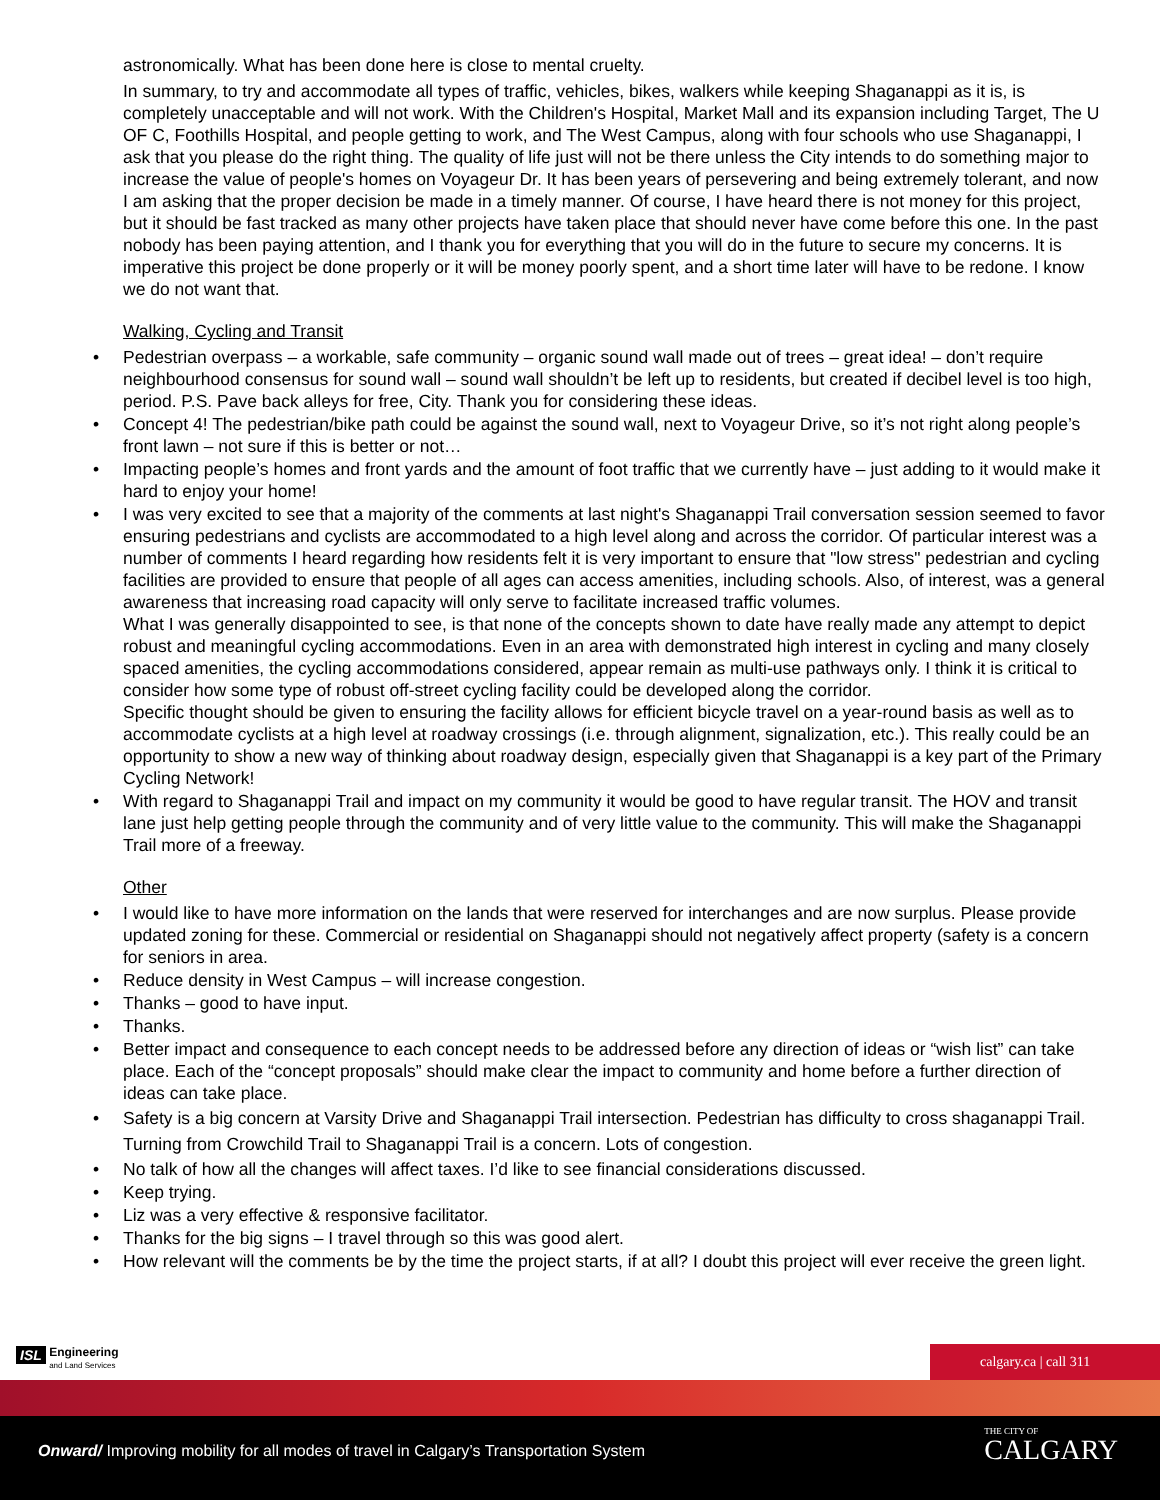astronomically. What has been done here is close to mental cruelty.
In summary, to try and accommodate all types of traffic, vehicles, bikes, walkers while keeping Shaganappi as it is, is completely unacceptable and will not work. With the Children's Hospital, Market Mall and its expansion including Target, The U OF C, Foothills Hospital, and people getting to work, and The West Campus, along with four schools who use Shaganappi, I ask that you please do the right thing. The quality of life just will not be there unless the City intends to do something major to increase the value of people's homes on Voyageur Dr. It has been years of persevering and being extremely tolerant, and now I am asking that the proper decision be made in a timely manner. Of course, I have heard there is not money for this project, but it should be fast tracked as many other projects have taken place that should never have come before this one. In the past nobody has been paying attention, and I thank you for everything that you will do in the future to secure my concerns. It is imperative this project be done properly or it will be money poorly spent, and a short time later will have to be redone. I know we do not want that.
Walking, Cycling and Transit
• Pedestrian overpass – a workable, safe community – organic sound wall made out of trees – great idea! – don’t require neighbourhood consensus for sound wall – sound wall shouldn’t be left up to residents, but created if decibel level is too high, period. P.S. Pave back alleys for free, City. Thank you for considering these ideas.
• Concept 4! The pedestrian/bike path could be against the sound wall, next to Voyageur Drive, so it’s not right along people’s front lawn – not sure if this is better or not…
• Impacting people’s homes and front yards and the amount of foot traffic that we currently have – just adding to it would make it hard to enjoy your home!
• I was very excited to see that a majority of the comments at last night's Shaganappi Trail conversation session seemed to favor ensuring pedestrians and cyclists are accommodated to a high level along and across the corridor. Of particular interest was a number of comments I heard regarding how residents felt it is very important to ensure that "low stress" pedestrian and cycling facilities are provided to ensure that people of all ages can access amenities, including schools. Also, of interest, was a general awareness that increasing road capacity will only serve to facilitate increased traffic volumes.
What I was generally disappointed to see, is that none of the concepts shown to date have really made any attempt to depict robust and meaningful cycling accommodations. Even in an area with demonstrated high interest in cycling and many closely spaced amenities, the cycling accommodations considered, appear remain as multi-use pathways only. I think it is critical to consider how some type of robust off-street cycling facility could be developed along the corridor.
Specific thought should be given to ensuring the facility allows for efficient bicycle travel on a year-round basis as well as to accommodate cyclists at a high level at roadway crossings (i.e. through alignment, signalization, etc.). This really could be an opportunity to show a new way of thinking about roadway design, especially given that Shaganappi is a key part of the Primary Cycling Network!
• With regard to Shaganappi Trail and impact on my community it would be good to have regular transit. The HOV and transit lane just help getting people through the community and of very little value to the community. This will make the Shaganappi Trail more of a freeway.
Other
• I would like to have more information on the lands that were reserved for interchanges and are now surplus. Please provide updated zoning for these. Commercial or residential on Shaganappi should not negatively affect property (safety is a concern for seniors in area.
• Reduce density in West Campus – will increase congestion.
• Thanks – good to have input.
• Thanks.
• Better impact and consequence to each concept needs to be addressed before any direction of ideas or “wish list” can take place. Each of the “concept proposals” should make clear the impact to community and home before a further direction of ideas can take place.
• Safety is a big concern at Varsity Drive and Shaganappi Trail intersection. Pedestrian has difficulty to cross shaganappi Trail. Turning from Crowchild Trail to Shaganappi Trail is a concern. Lots of congestion.
• No talk of how all the changes will affect taxes. I’d like to see financial considerations discussed.
• Keep trying.
• Liz was a very effective & responsive facilitator.
• Thanks for the big signs – I travel through so this was good alert.
• How relevant will the comments be by the time the project starts, if at all? I doubt this project will ever receive the green light.
ISL Engineering
and Land Services
calgary.ca | call 311
Onward/ Improving mobility for all modes of travel in Calgary’s Transportation System
THE CITY OF
CALGARY